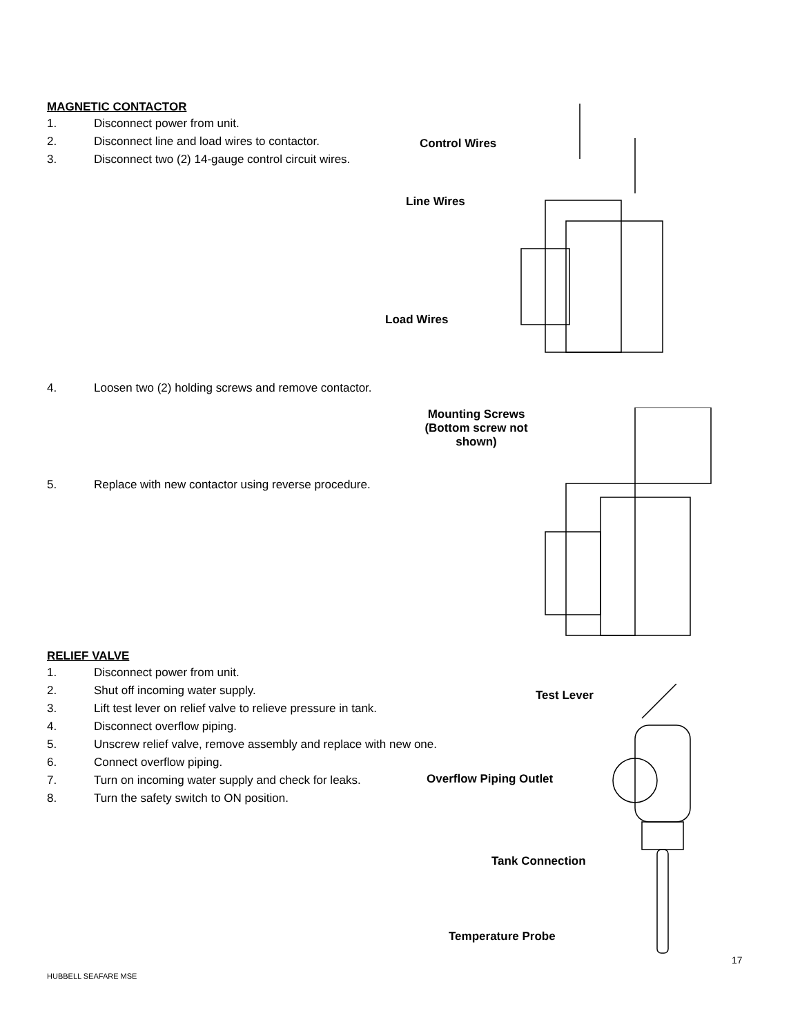MAGNETIC CONTACTOR
1. Disconnect power from unit.
2. Disconnect line and load wires to contactor.
3. Disconnect two (2) 14-gauge control circuit wires.
4. Loosen two (2) holding screws and remove contactor.
5. Replace with new contactor using reverse procedure.
RELIEF VALVE
1. Disconnect power from unit.
2. Shut off incoming water supply.
3. Lift test lever on relief valve to relieve pressure in tank.
4. Disconnect overflow piping.
5. Unscrew relief valve, remove assembly and replace with new one.
6. Connect overflow piping.
7. Turn on incoming water supply and check for leaks.
8. Turn the safety switch to ON position.
Control Wires
Line Wires
Load Wires
Mounting Screws (Bottom screw not shown)
Test Lever
Overflow Piping Outlet
Tank Connection
Temperature Probe
17
HUBBELL SEAFARE MSE